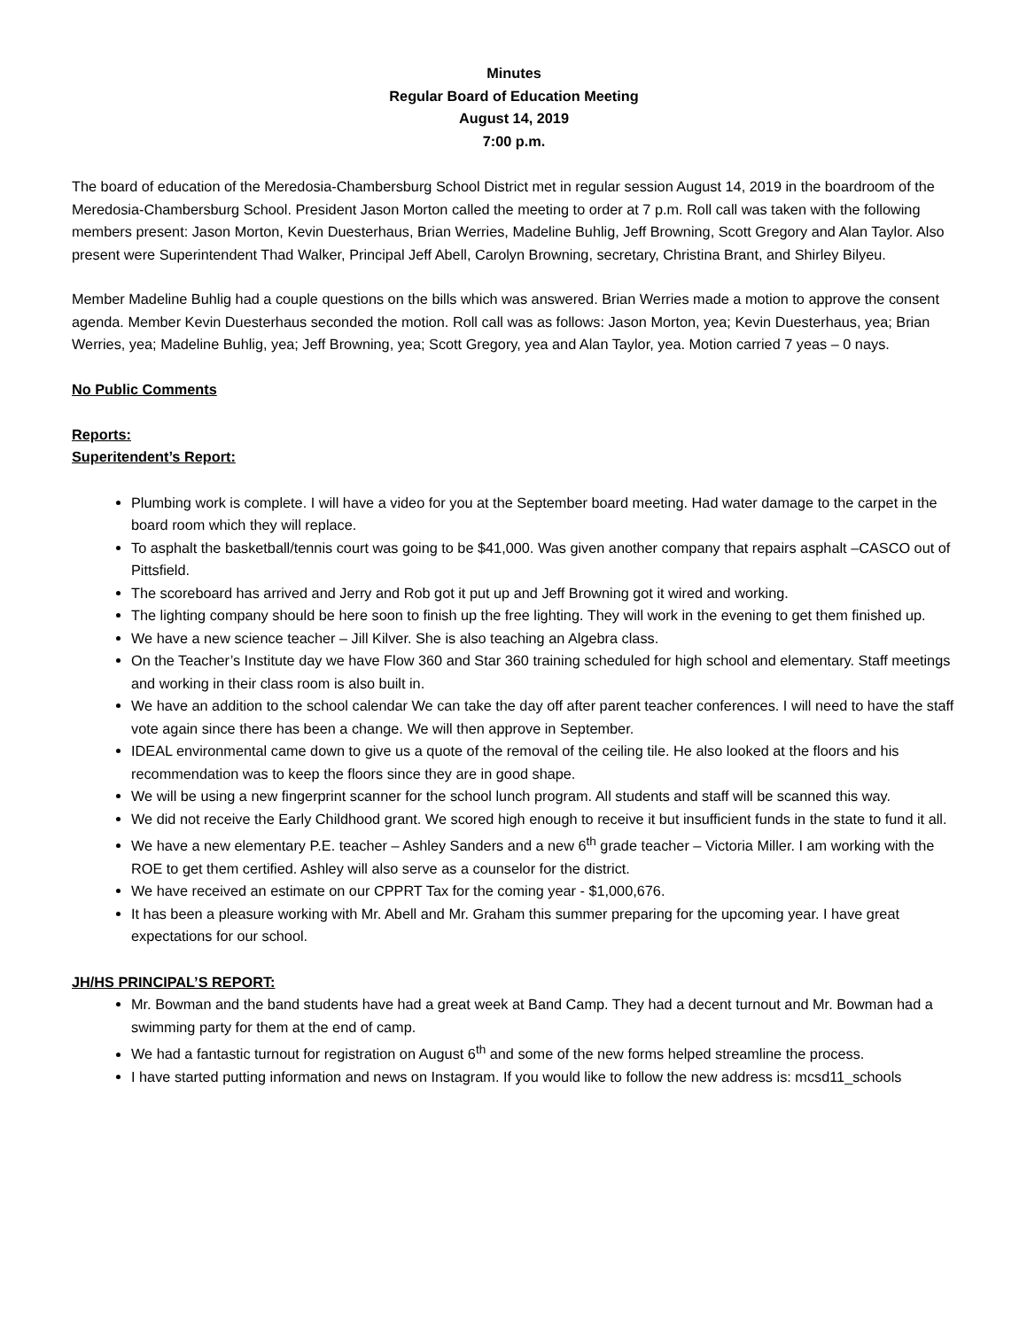Minutes
Regular Board of Education Meeting
August 14, 2019
7:00 p.m.
The board of education of the Meredosia-Chambersburg School District met in regular session August 14, 2019 in the boardroom of the Meredosia-Chambersburg School. President Jason Morton called the meeting to order at 7 p.m. Roll call was taken with the following members present: Jason Morton, Kevin Duesterhaus, Brian Werries, Madeline Buhlig, Jeff Browning, Scott Gregory and Alan Taylor. Also present were Superintendent Thad Walker, Principal Jeff Abell, Carolyn Browning, secretary, Christina Brant, and Shirley Bilyeu.
Member Madeline Buhlig had a couple questions on the bills which was answered. Brian Werries made a motion to approve the consent agenda. Member Kevin Duesterhaus seconded the motion. Roll call was as follows: Jason Morton, yea; Kevin Duesterhaus, yea; Brian Werries, yea; Madeline Buhlig, yea; Jeff Browning, yea; Scott Gregory, yea and Alan Taylor, yea. Motion carried 7 yeas – 0 nays.
No Public Comments
Reports:
Superitendent’s Report:
Plumbing work is complete. I will have a video for you at the September board meeting. Had water damage to the carpet in the board room which they will replace.
To asphalt the basketball/tennis court was going to be $41,000. Was given another company that repairs asphalt –CASCO out of Pittsfield.
The scoreboard has arrived and Jerry and Rob got it put up and Jeff Browning got it wired and working.
The lighting company should be here soon to finish up the free lighting. They will work in the evening to get them finished up.
We have a new science teacher – Jill Kilver. She is also teaching an Algebra class.
On the Teacher’s Institute day we have Flow 360 and Star 360 training scheduled for high school and elementary. Staff meetings and working in their class room is also built in.
We have an addition to the school calendar We can take the day off after parent teacher conferences. I will need to have the staff vote again since there has been a change. We will then approve in September.
IDEAL environmental came down to give us a quote of the removal of the ceiling tile. He also looked at the floors and his recommendation was to keep the floors since they are in good shape.
We will be using a new fingerprint scanner for the school lunch program. All students and staff will be scanned this way.
We did not receive the Early Childhood grant. We scored high enough to receive it but insufficient funds in the state to fund it all.
We have a new elementary P.E. teacher – Ashley Sanders and a new 6<sup>th</sup> grade teacher – Victoria Miller. I am working with the ROE to get them certified. Ashley will also serve as a counselor for the district.
We have received an estimate on our CPPRT Tax for the coming year - $1,000,676.
It has been a pleasure working with Mr. Abell and Mr. Graham this summer preparing for the upcoming year. I have great expectations for our school.
JH/HS PRINCIPAL’S REPORT:
Mr. Bowman and the band students have had a great week at Band Camp. They had a decent turnout and Mr. Bowman had a swimming party for them at the end of camp.
We had a fantastic turnout for registration on August 6<sup>th</sup> and some of the new forms helped streamline the process.
I have started putting information and news on Instagram. If you would like to follow the new address is: mcsd11_schools